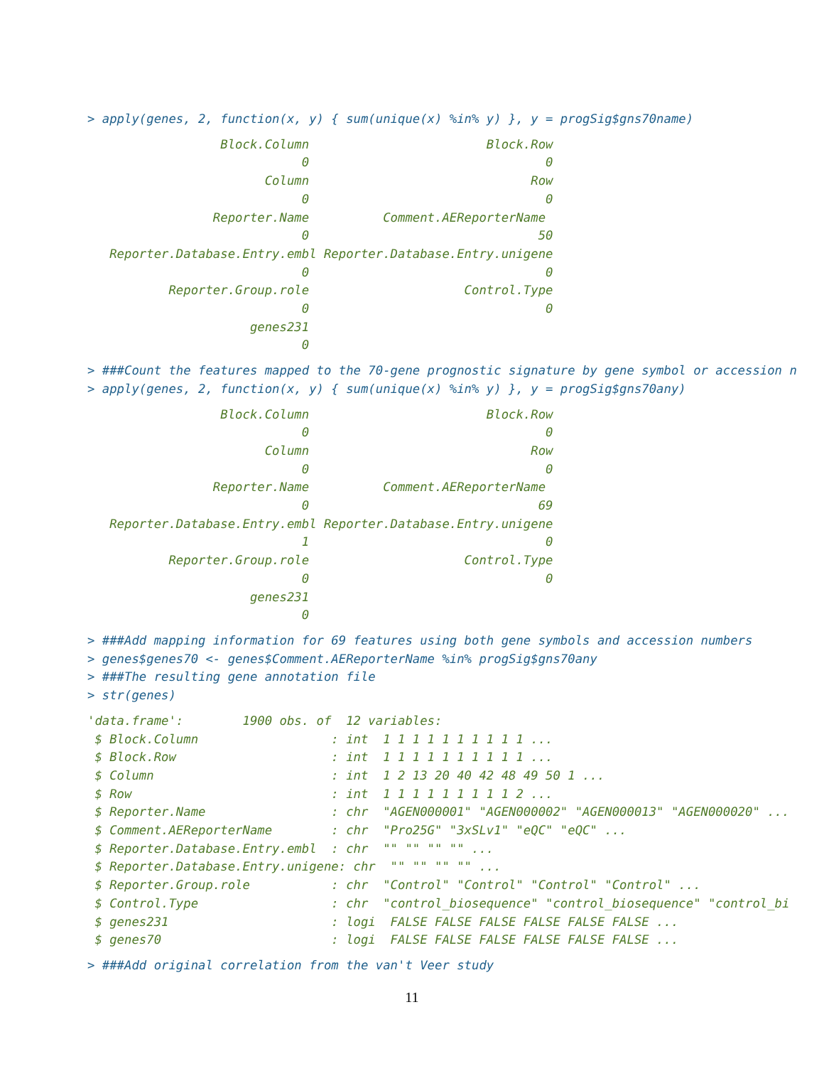> apply(genes, 2, function(x, y) { sum(unique(x) %in% y) }, y = progSig$gns70name)
                  Block.Column                        Block.Row
                             0                                0
                        Column                              Row
                             0                                0
                 Reporter.Name          Comment.AEReporterName
                             0                               50
   Reporter.Database.Entry.embl Reporter.Database.Entry.unigene
                             0                                0
           Reporter.Group.role                     Control.Type
                             0                                0
                      genes231
                             0
> ###Count the features mapped to the 70-gene prognostic signature by gene symbol or accession n
> apply(genes, 2, function(x, y) { sum(unique(x) %in% y) }, y = progSig$gns70any)
                  Block.Column                        Block.Row
                             0                                0
                        Column                              Row
                             0                                0
                 Reporter.Name          Comment.AEReporterName
                             0                               69
   Reporter.Database.Entry.embl Reporter.Database.Entry.unigene
                             1                                0
           Reporter.Group.role                     Control.Type
                             0                                0
                      genes231
                             0
> ###Add mapping information for 69 features using both gene symbols and accession numbers
> genes$genes70 <- genes$Comment.AEReporterName %in% progSig$gns70any
> ###The resulting gene annotation file
> str(genes)
'data.frame':        1900 obs. of  12 variables:
 $ Block.Column                  : int  1 1 1 1 1 1 1 1 1 1 ...
 $ Block.Row                     : int  1 1 1 1 1 1 1 1 1 1 ...
 $ Column                        : int  1 2 13 20 40 42 48 49 50 1 ...
 $ Row                           : int  1 1 1 1 1 1 1 1 1 2 ...
 $ Reporter.Name                 : chr  "AGEN000001" "AGEN000002" "AGEN000013" "AGEN000020" ...
 $ Comment.AEReporterName        : chr  "Pro25G" "3xSLv1" "eQC" "eQC" ...
 $ Reporter.Database.Entry.embl  : chr  "" "" "" "" ...
 $ Reporter.Database.Entry.unigene: chr  "" "" "" "" ...
 $ Reporter.Group.role           : chr  "Control" "Control" "Control" "Control" ...
 $ Control.Type                  : chr  "control_biosequence" "control_biosequence" "control_bi
 $ genes231                      : logi  FALSE FALSE FALSE FALSE FALSE FALSE ...
 $ genes70                       : logi  FALSE FALSE FALSE FALSE FALSE FALSE ...
> ###Add original correlation from the van't Veer study
11